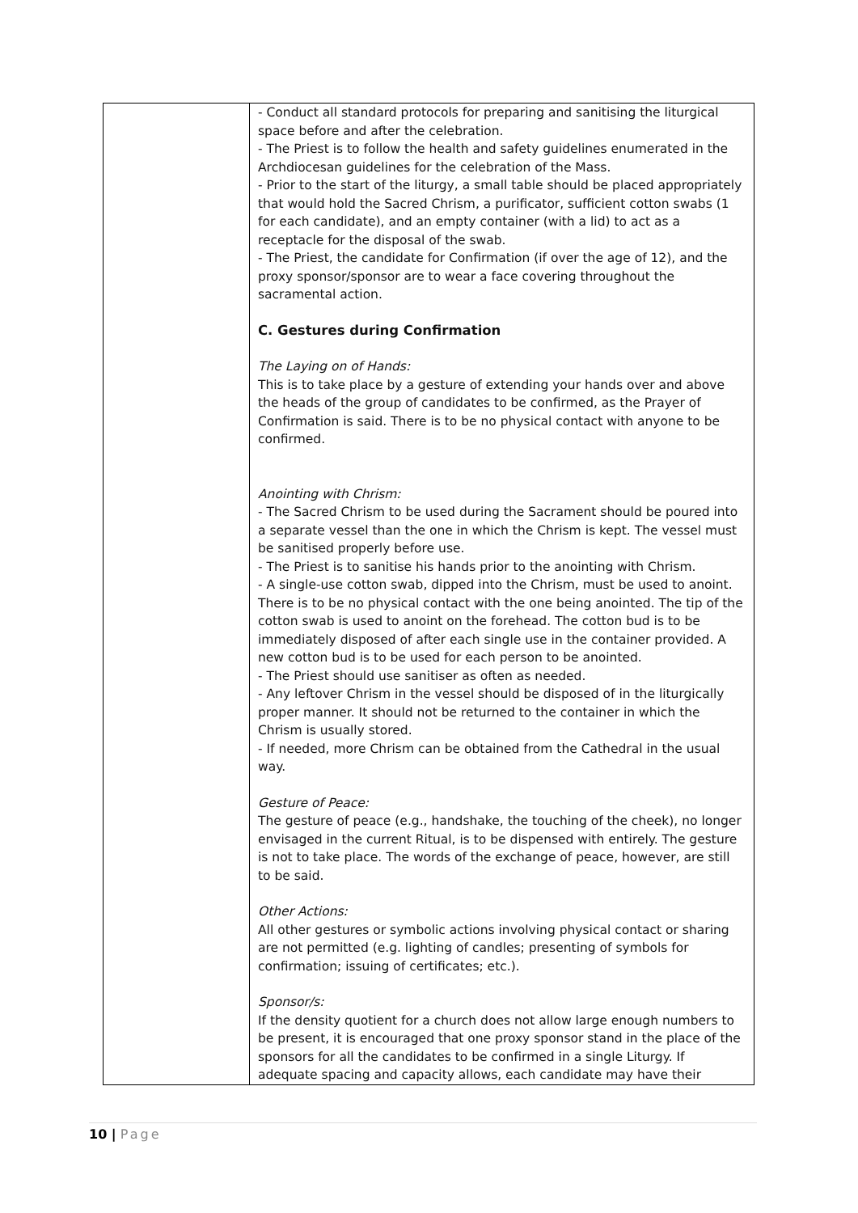| | - Conduct all standard protocols for preparing and sanitising the liturgical space before and after the celebration. - The Priest is to follow the health and safety guidelines enumerated in the Archdiocesan guidelines for the celebration of the Mass. - Prior to the start of the liturgy, a small table should be placed appropriately that would hold the Sacred Chrism, a purificator, sufficient cotton swabs (1 for each candidate), and an empty container (with a lid) to act as a receptacle for the disposal of the swab. - The Priest, the candidate for Confirmation (if over the age of 12), and the proxy sponsor/sponsor are to wear a face covering throughout the sacramental action. C. Gestures during Confirmation The Laying on of Hands: This is to take place by a gesture of extending your hands over and above the heads of the group of candidates to be confirmed, as the Prayer of Confirmation is said. There is to be no physical contact with anyone to be confirmed. Anointing with Chrism: - The Sacred Chrism to be used during the Sacrament should be poured into a separate vessel than the one in which the Chrism is kept. The vessel must be sanitised properly before use. - The Priest is to sanitise his hands prior to the anointing with Chrism. - A single-use cotton swab, dipped into the Chrism, must be used to anoint. There is to be no physical contact with the one being anointed. The tip of the cotton swab is used to anoint on the forehead. The cotton bud is to be immediately disposed of after each single use in the container provided. A new cotton bud is to be used for each person to be anointed. - The Priest should use sanitiser as often as needed. - Any leftover Chrism in the vessel should be disposed of in the liturgically proper manner. It should not be returned to the container in which the Chrism is usually stored. - If needed, more Chrism can be obtained from the Cathedral in the usual way. Gesture of Peace: The gesture of peace (e.g., handshake, the touching of the cheek), no longer envisaged in the current Ritual, is to be dispensed with entirely. The gesture is not to take place. The words of the exchange of peace, however, are still to be said. Other Actions: All other gestures or symbolic actions involving physical contact or sharing are not permitted (e.g. lighting of candles; presenting of symbols for confirmation; issuing of certificates; etc.). Sponsor/s: If the density quotient for a church does not allow large enough numbers to be present, it is encouraged that one proxy sponsor stand in the place of the sponsors for all the candidates to be confirmed in a single Liturgy. If adequate spacing and capacity allows, each candidate may have their |
10 | Page